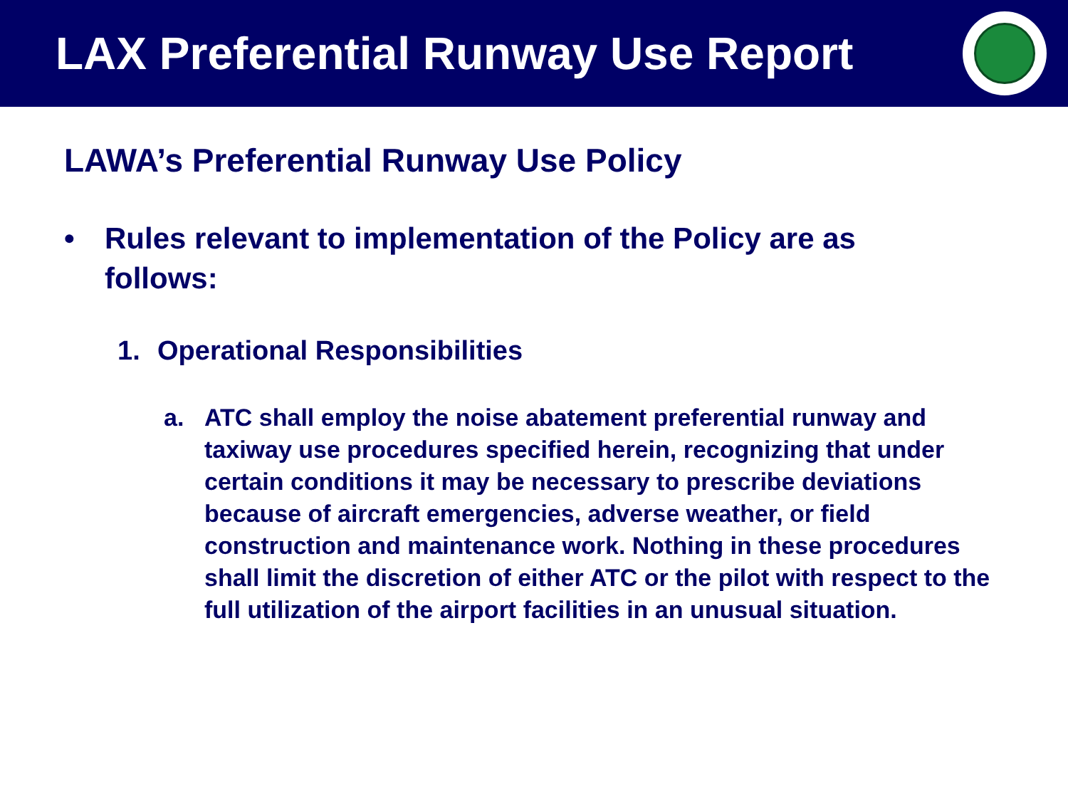LAX Preferential Runway Use Report
LAWA’s Preferential Runway Use Policy
• Rules relevant to implementation of the Policy are as follows:
1. Operational Responsibilities
a. ATC shall employ the noise abatement preferential runway and taxiway use procedures specified herein, recognizing that under certain conditions it may be necessary to prescribe deviations because of aircraft emergencies, adverse weather, or field construction and maintenance work. Nothing in these procedures shall limit the discretion of either ATC or the pilot with respect to the full utilization of the airport facilities in an unusual situation.